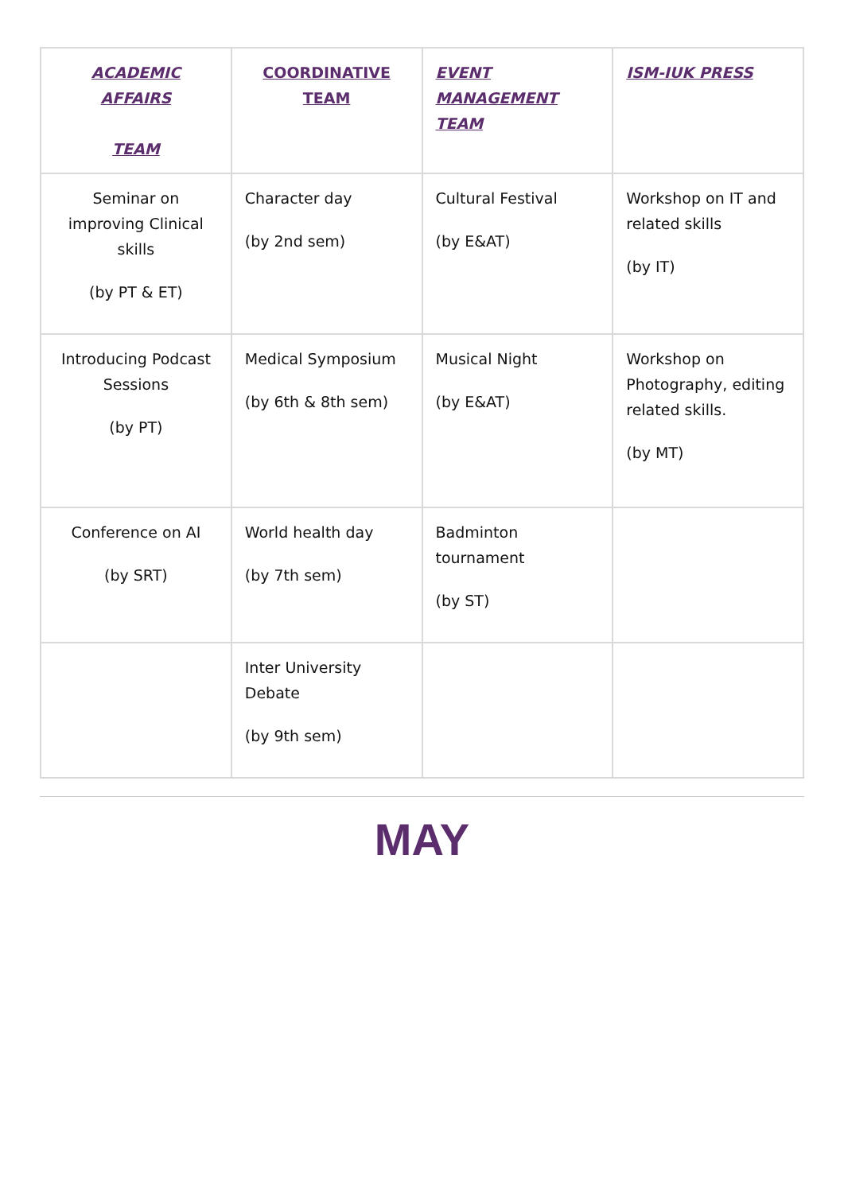| ACADEMIC AFFAIRS TEAM | COORDINATIVE TEAM | EVENT MANAGEMENT TEAM | ISM-IUK PRESS |
| --- | --- | --- | --- |
| Seminar on improving Clinical skills (by PT & ET) | Character day (by 2nd sem) | Cultural Festival (by E&AT) | Workshop on IT and related skills (by IT) |
| Introducing Podcast Sessions (by PT) | Medical Symposium (by 6th & 8th sem) | Musical Night (by E&AT) | Workshop on Photography, editing related skills. (by MT) |
| Conference on AI (by SRT) | World health day (by 7th sem) | Badminton tournament (by ST) | |
| | Inter University Debate (by 9th sem) | | |
MAY